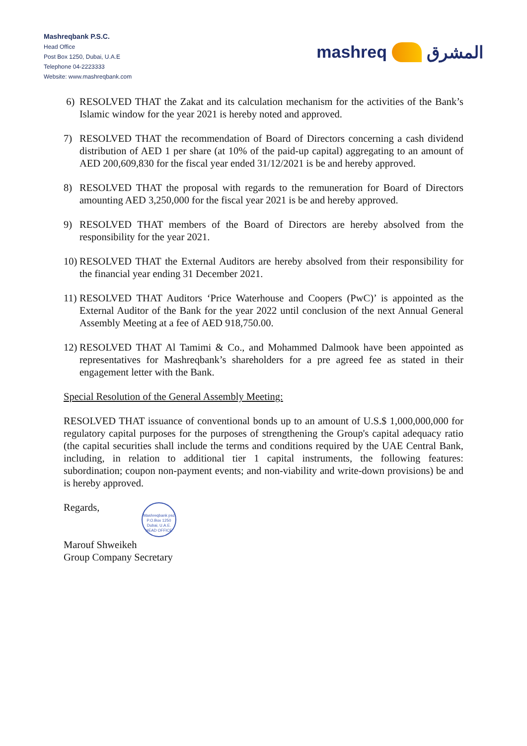Mashreqbank P.S.C.
Head Office
Post Box 1250, Dubai, U.A.E
Telephone 04-2223333
Website: www.mashreqbank.com
mashreq المشرق
6) RESOLVED THAT the Zakat and its calculation mechanism for the activities of the Bank’s Islamic window for the year 2021 is hereby noted and approved.
7) RESOLVED THAT the recommendation of Board of Directors concerning a cash dividend distribution of AED 1 per share (at 10% of the paid-up capital) aggregating to an amount of AED 200,609,830 for the fiscal year ended 31/12/2021 is be and hereby approved.
8) RESOLVED THAT the proposal with regards to the remuneration for Board of Directors amounting AED 3,250,000 for the fiscal year 2021 is be and hereby approved.
9) RESOLVED THAT members of the Board of Directors are hereby absolved from the responsibility for the year 2021.
10) RESOLVED THAT the External Auditors are hereby absolved from their responsibility for the financial year ending 31 December 2021.
11) RESOLVED THAT Auditors ‘Price Waterhouse and Coopers (PwC)’ is appointed as the External Auditor of the Bank for the year 2022 until conclusion of the next Annual General Assembly Meeting at a fee of AED 918,750.00.
12) RESOLVED THAT Al Tamimi & Co., and Mohammed Dalmook have been appointed as representatives for Mashreqbank’s shareholders for a pre agreed fee as stated in their engagement letter with the Bank.
Special Resolution of the General Assembly Meeting:
RESOLVED THAT issuance of conventional bonds up to an amount of U.S.$ 1,000,000,000 for regulatory capital purposes for the purposes of strengthening the Group's capital adequacy ratio (the capital securities shall include the terms and conditions required by the UAE Central Bank, including, in relation to additional tier 1 capital instruments, the following features: subordination; coupon non-payment events; and non-viability and write-down provisions) be and is hereby approved.
Regards,
Marouf Shweikeh
Group Company Secretary
Mashreqbank psc
P.O.Box 1250
Dubai, U.A.E.
HEAD OFFICE